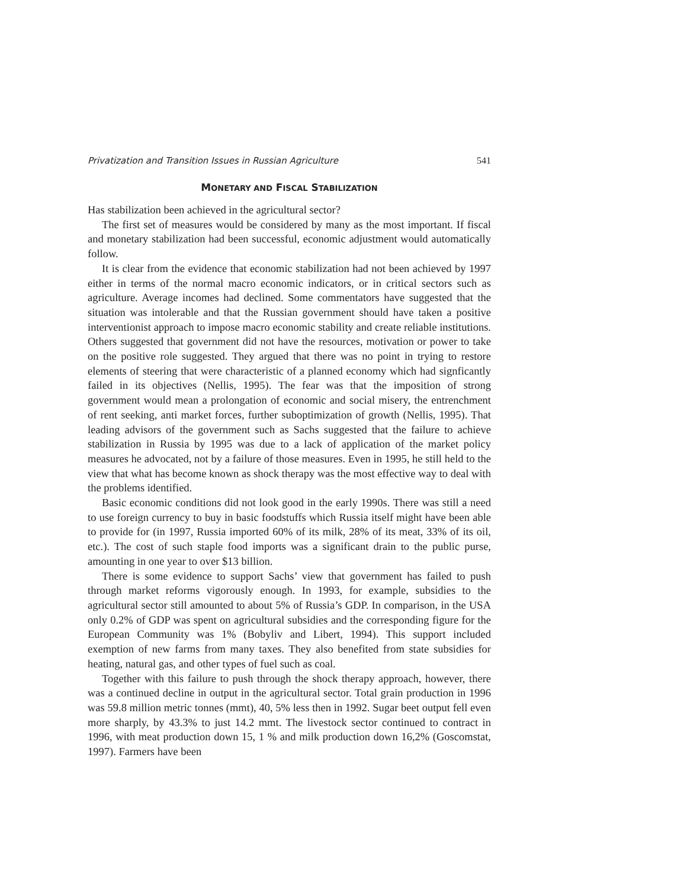Privatization and Transition Issues in Russian Agriculture 541
MONETARY AND FISCAL STABILIZATION
Has stabilization been achieved in the agricultural sector?
The first set of measures would be considered by many as the most important. If fiscal and monetary stabilization had been successful, economic adjustment would automatically follow.
It is clear from the evidence that economic stabilization had not been achieved by 1997 either in terms of the normal macro economic indicators, or in critical sectors such as agriculture. Average incomes had declined. Some commentators have suggested that the situation was intolerable and that the Russian government should have taken a positive interventionist approach to impose macro economic stability and create reliable institutions. Others suggested that government did not have the resources, motivation or power to take on the positive role suggested. They argued that there was no point in trying to restore elements of steering that were characteristic of a planned economy which had signficantly failed in its objectives (Nellis, 1995). The fear was that the imposition of strong government would mean a prolongation of economic and social misery, the entrenchment of rent seeking, anti market forces, further suboptimization of growth (Nellis, 1995). That leading advisors of the government such as Sachs suggested that the failure to achieve stabilization in Russia by 1995 was due to a lack of application of the market policy measures he advocated, not by a failure of those measures. Even in 1995, he still held to the view that what has become known as shock therapy was the most effective way to deal with the problems identified.
Basic economic conditions did not look good in the early 1990s. There was still a need to use foreign currency to buy in basic foodstuffs which Russia itself might have been able to provide for (in 1997, Russia imported 60% of its milk, 28% of its meat, 33% of its oil, etc.). The cost of such staple food imports was a significant drain to the public purse, amounting in one year to over $13 billion.
There is some evidence to support Sachs’ view that government has failed to push through market reforms vigorously enough. In 1993, for example, subsidies to the agricultural sector still amounted to about 5% of Russia’s GDP. In comparison, in the USA only 0.2% of GDP was spent on agricultural subsidies and the corresponding figure for the European Community was 1% (Bobyliv and Libert, 1994). This support included exemption of new farms from many taxes. They also benefited from state subsidies for heating, natural gas, and other types of fuel such as coal.
Together with this failure to push through the shock therapy approach, however, there was a continued decline in output in the agricultural sector. Total grain production in 1996 was 59.8 million metric tonnes (mmt), 40, 5% less then in 1992. Sugar beet output fell even more sharply, by 43.3% to just 14.2 mmt. The livestock sector continued to contract in 1996, with meat production down 15, 1 % and milk production down 16,2% (Goscomstat, 1997). Farmers have been